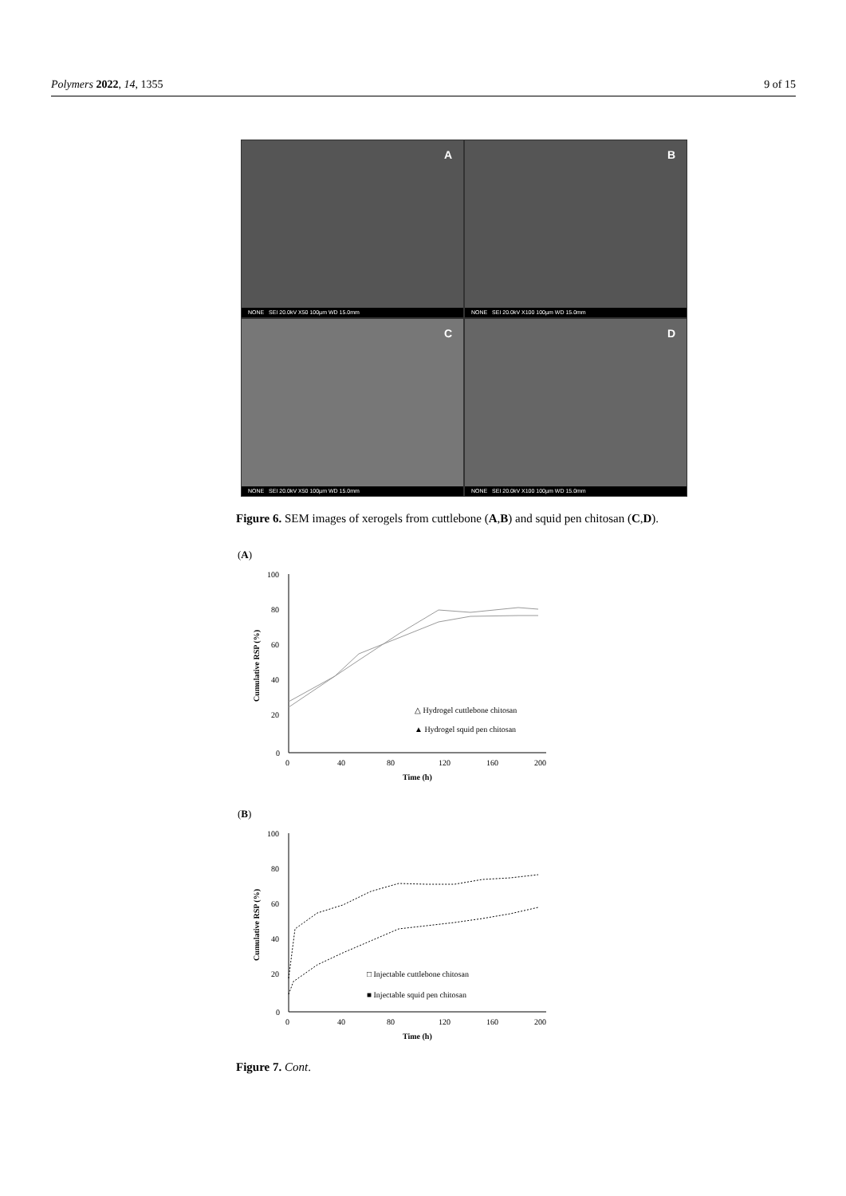Polymers 2022, 14, 1355 9 of 15
A
NONE SEI 20.0kV X50 100µm WD 15.0mm
B
NONE SEI 20.0kV X100 100µm WD 15.0mm
C
NONE SEI 20.0kV X50 100µm WD 15.0mm
D
NONE SEI 20.0kV X100 100µm WD 15.0mm
Figure 6. SEM images of xerogels from cuttlebone (A,B) and squid pen chitosan (C,D).
(A)
100
80
60
40
20
0
0
40
80
120
160
200
Time (h)
Cumulative RSP (%)
△ Hydrogel cuttlebone chitosan
▲ Hydrogel squid pen chitosan
(B)
100
80
60
40
20
0
0
40
80
120
160
200
Time (h)
Cumulative RSP (%)
□ Injectable cuttlebone chitosan
■ Injectable squid pen chitosan
Figure 7. Cont.